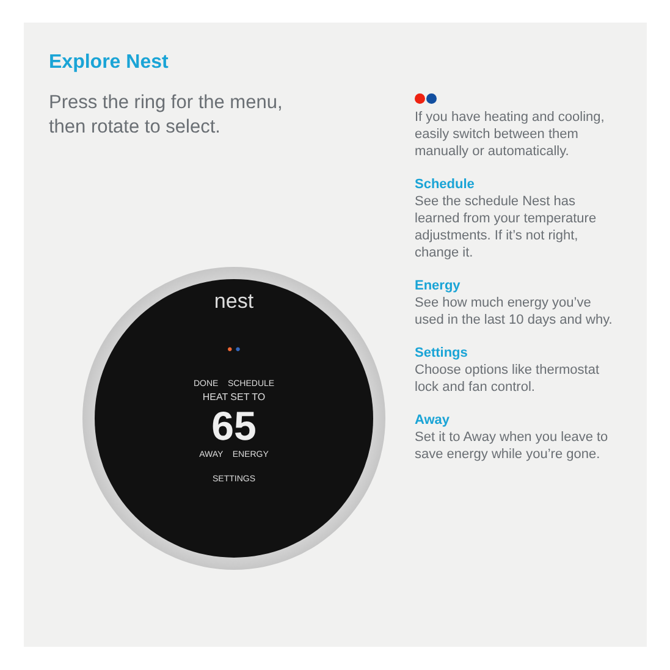Explore Nest
Press the ring for the menu,
then rotate to select.
nest
● ●
DONE SCHEDULE
HEAT SET TO
65
AWAY ENERGY
SETTINGS
If you have heating and cooling, easily switch between them manually or automatically.
Schedule
See the schedule Nest has learned from your temperature adjustments. If it’s not right, change it.
Energy
See how much energy you’ve used in the last 10 days and why.
Settings
Choose options like thermostat lock and fan control.
Away
Set it to Away when you leave to save energy while you’re gone.